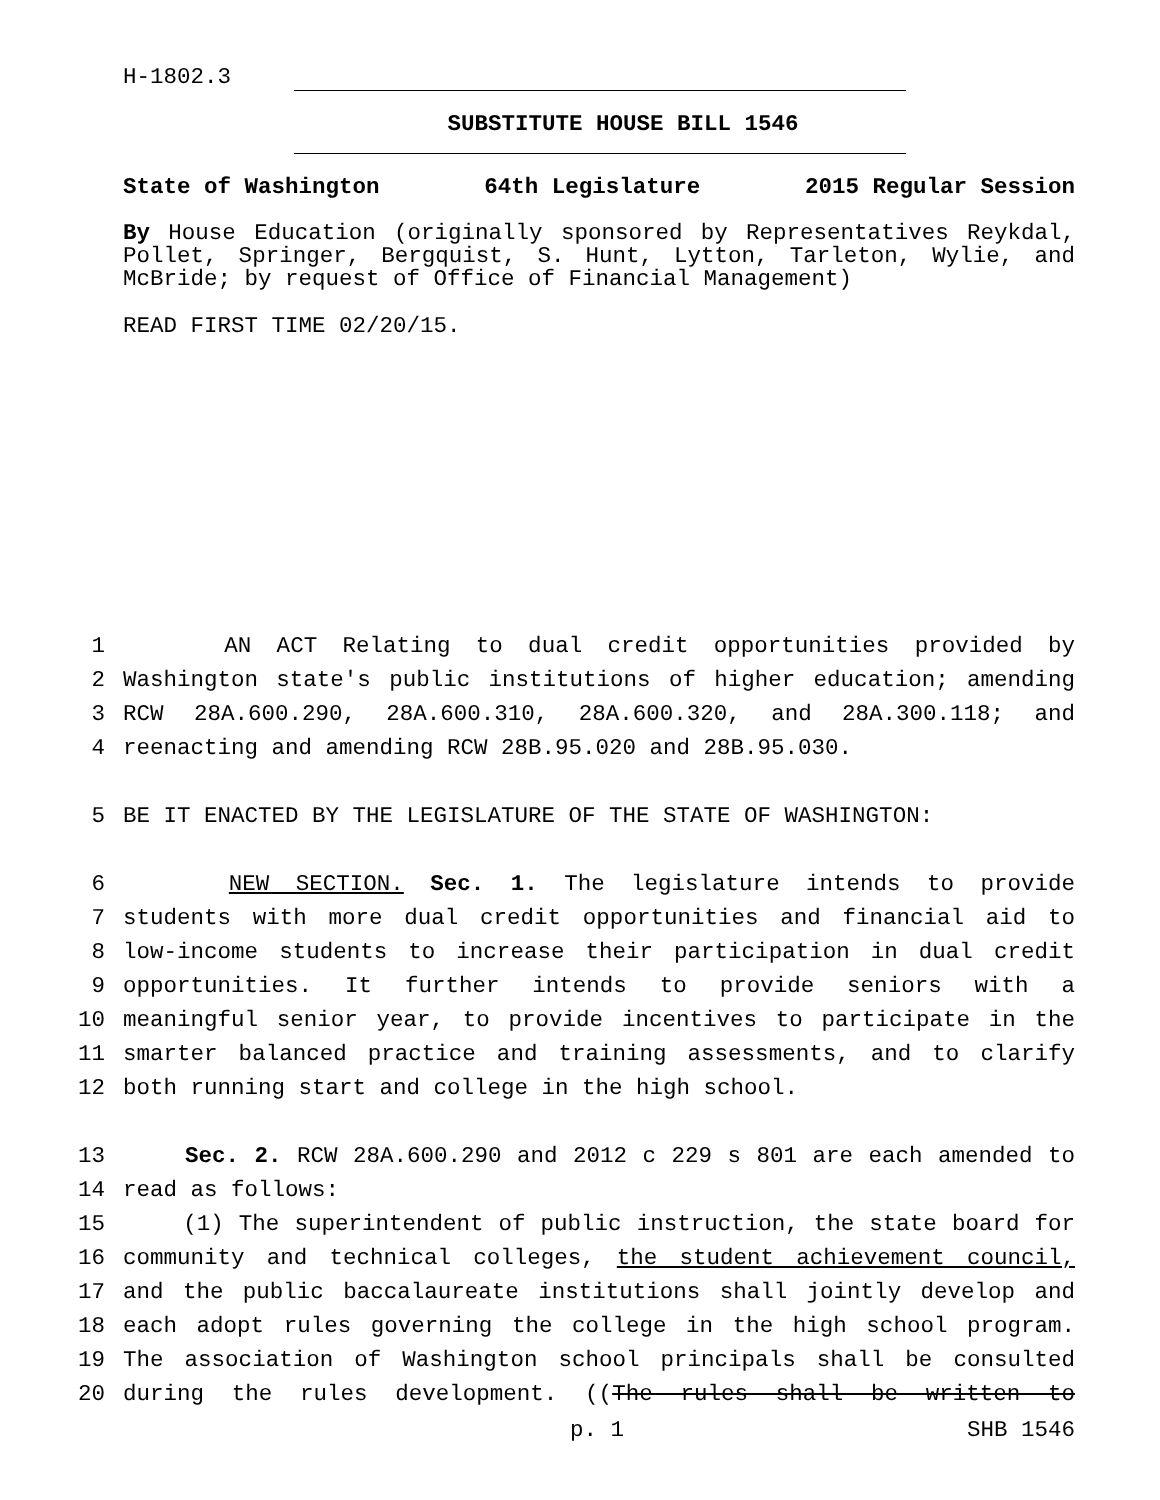H-1802.3
SUBSTITUTE HOUSE BILL 1546
State of Washington 64th Legislature 2015 Regular Session
By House Education (originally sponsored by Representatives Reykdal, Pollet, Springer, Bergquist, S. Hunt, Lytton, Tarleton, Wylie, and McBride; by request of Office of Financial Management)
READ FIRST TIME 02/20/15.
1 AN ACT Relating to dual credit opportunities provided by
2 Washington state's public institutions of higher education; amending
3 RCW 28A.600.290, 28A.600.310, 28A.600.320, and 28A.300.118; and
4 reenacting and amending RCW 28B.95.020 and 28B.95.030.
5 BE IT ENACTED BY THE LEGISLATURE OF THE STATE OF WASHINGTON:
6 NEW SECTION. Sec. 1. The legislature intends to provide
7 students with more dual credit opportunities and financial aid to
8 low-income students to increase their participation in dual credit
9 opportunities. It further intends to provide seniors with a
10 meaningful senior year, to provide incentives to participate in the
11 smarter balanced practice and training assessments, and to clarify
12 both running start and college in the high school.
13 Sec. 2. RCW 28A.600.290 and 2012 c 229 s 801 are each amended to
14 read as follows:
15 (1) The superintendent of public instruction, the state board for
16 community and technical colleges, the student achievement council,
17 and the public baccalaureate institutions shall jointly develop and
18 each adopt rules governing the college in the high school program.
19 The association of Washington school principals shall be consulted
20 during the rules development. ((The rules shall be written to
p. 1 SHB 1546